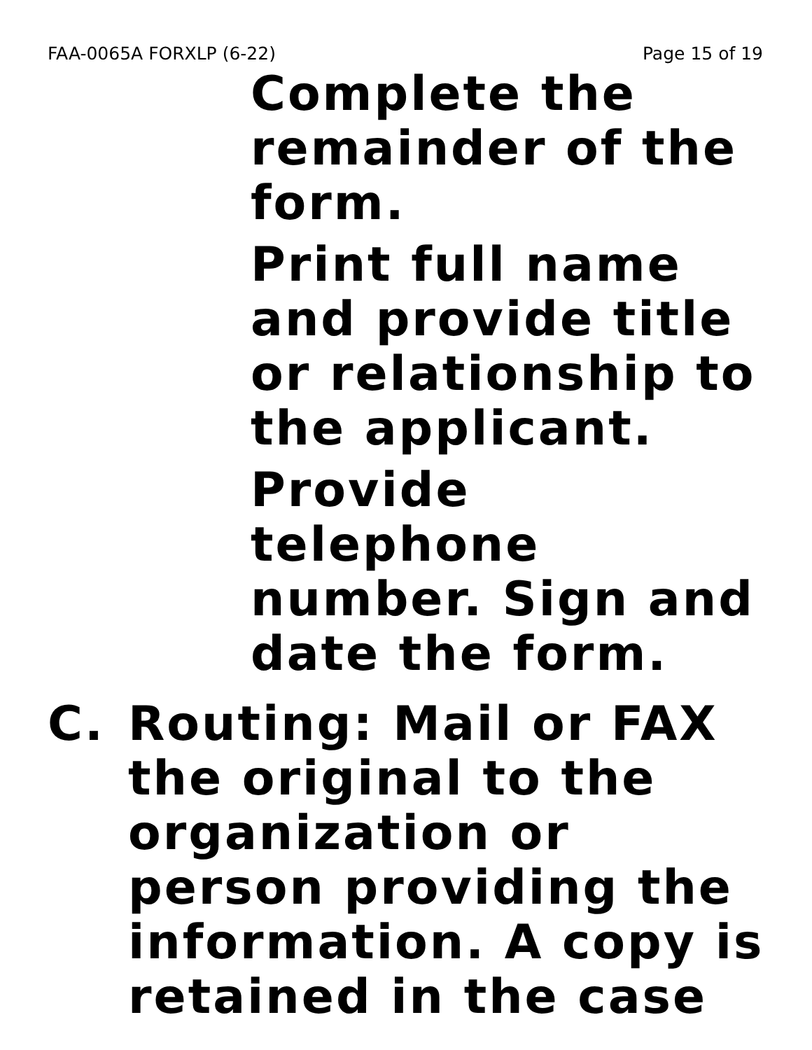FAA-0065A FORXLP (6-22) Page 15 of 19
Complete the remainder of the form.
Print full name and provide title or relationship to the applicant.
Provide telephone number. Sign and date the form.
C. Routing: Mail or FAX the original to the organization or person providing the information. A copy is retained in the case